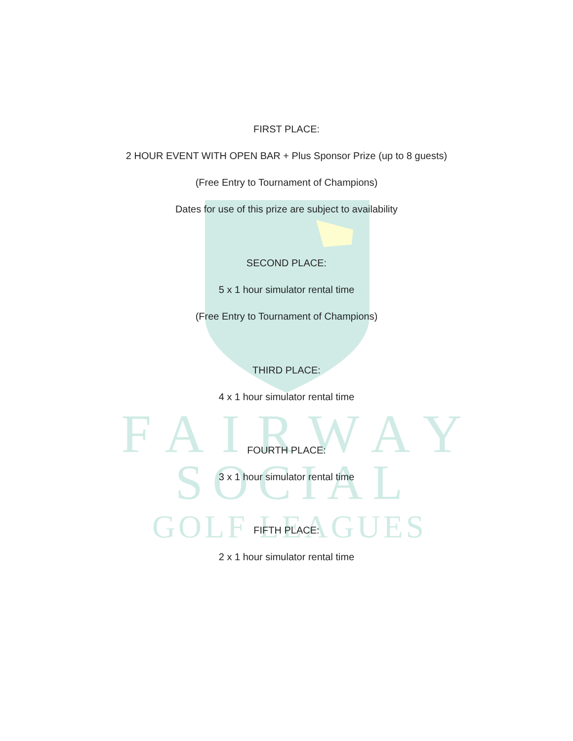FAIRWAY
SOCIAL
GOLF LEAGUES
FIRST PLACE:
2 HOUR EVENT WITH OPEN BAR + Plus Sponsor Prize (up to 8 guests)
(Free Entry to Tournament of Champions)
Dates for use of this prize are subject to availability
SECOND PLACE:
5 x 1 hour simulator rental time
(Free Entry to Tournament of Champions)
THIRD PLACE:
4 x 1 hour simulator rental time
FOURTH PLACE:
3 x 1 hour simulator rental time
FIFTH PLACE:
2 x 1 hour simulator rental time